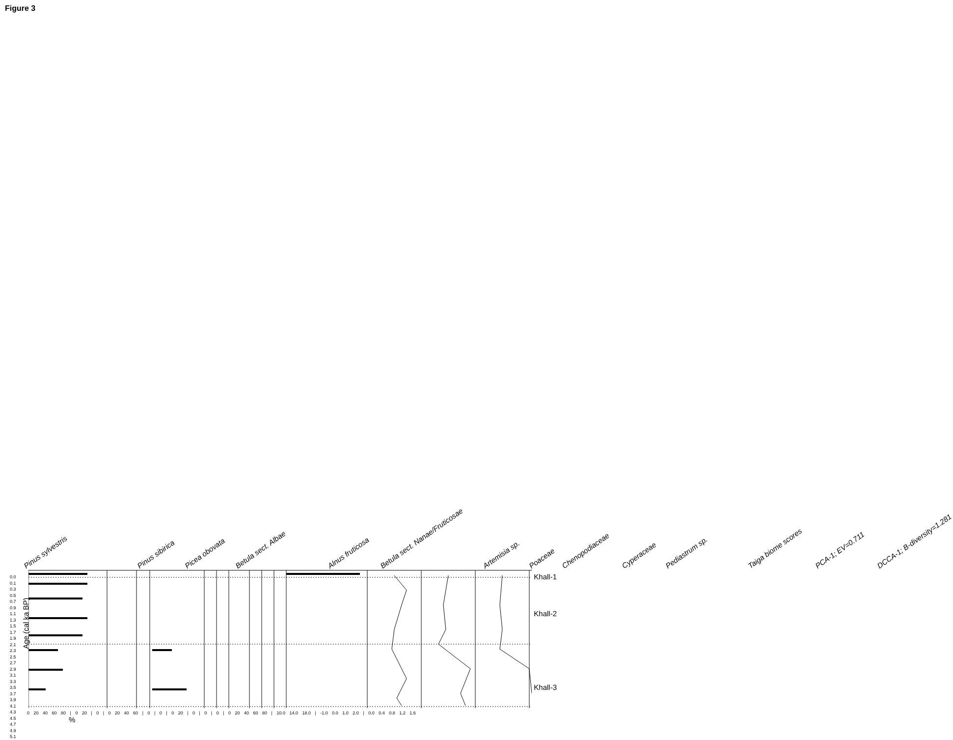Figure 3
Pinus sylvestris Pinus sibirica Picea obovata Betula sect. Albae Alnus fruticosa Betula sect. Nanae/Fruticosae Artemisia sp. Poaceae Chenopodiaceae Cyperaceae Pediastrum sp. Taiga biome scores PCA-1; EV=0.711 DCCA-1; B-diversity=1.281
0 20 40 60 80 | 0 20 | 0 | 0 20 40 60 | 0 | 0 | 0 20 | 0 | 0 | 0 | 0 20 40 60 80 | 10.0 14.0 18.0 | -1.0 0.0 1.0 2.0 | 0.0 0.4 0.8 1.2 1.6
%
Age (cal ka BP)
Khall-1
Khall-2
Khall-3
0.0
0.1
0.3
0.5
0.7
0.9
1.1
1.3
1.5
1.7
1.9
2.1
2.3
2.5
2.7
2.9
3.1
3.3
3.5
3.7
3.9
4.1
4.3
4.5
4.7
4.9
5.1